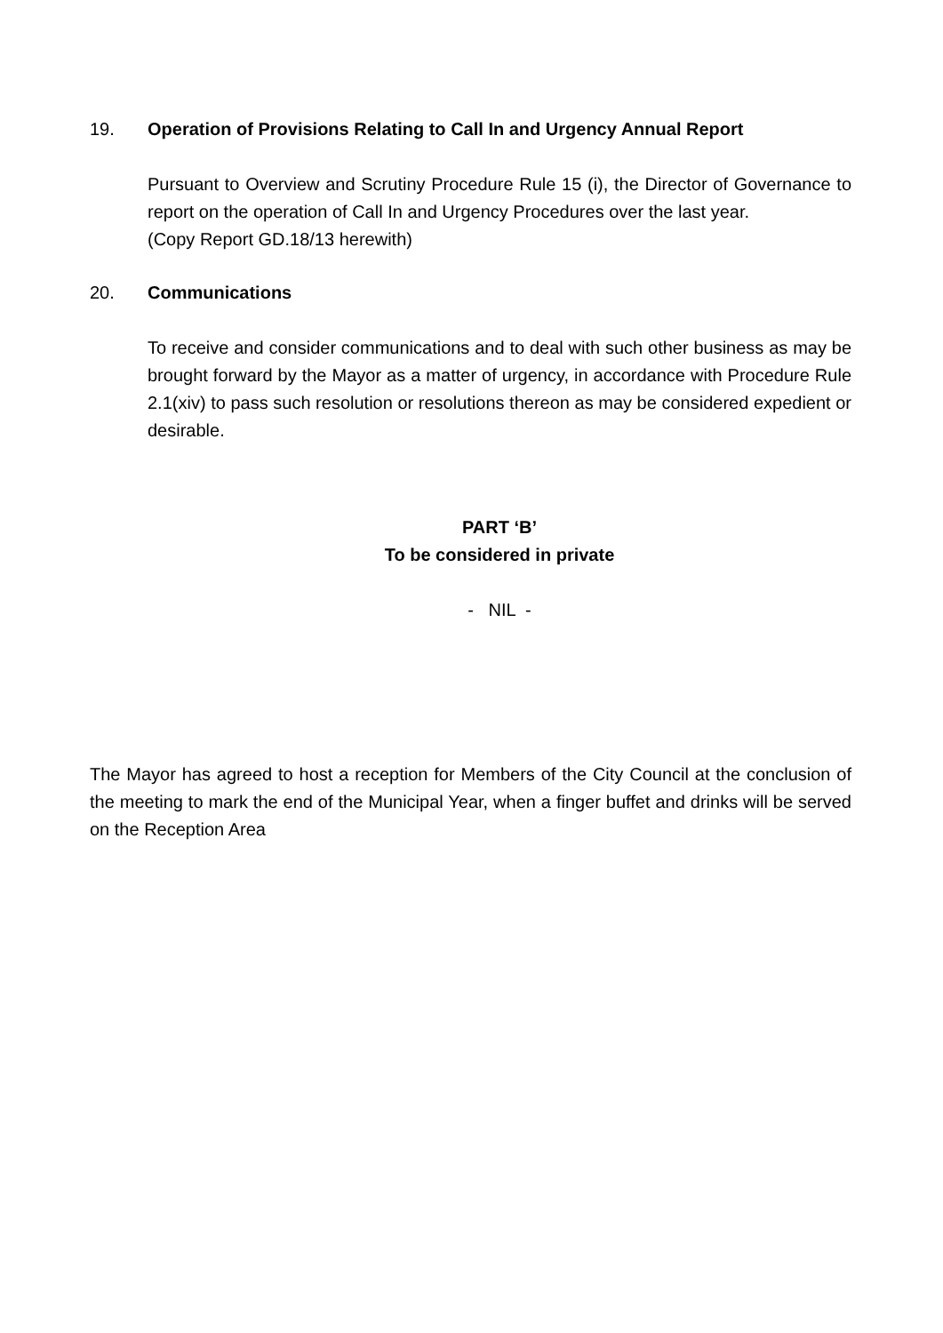19. Operation of Provisions Relating to Call In and Urgency Annual Report
Pursuant to Overview and Scrutiny Procedure Rule 15 (i), the Director of Governance to report on the operation of Call In and Urgency Procedures over the last year.
(Copy Report GD.18/13 herewith)
20. Communications
To receive and consider communications and to deal with such other business as may be brought forward by the Mayor as a matter of urgency, in accordance with Procedure Rule 2.1(xiv) to pass such resolution or resolutions thereon as may be considered expedient or desirable.
PART ‘B’
To be considered in private
- NIL -
The Mayor has agreed to host a reception for Members of the City Council at the conclusion of the meeting to mark the end of the Municipal Year, when a finger buffet and drinks will be served on the Reception Area